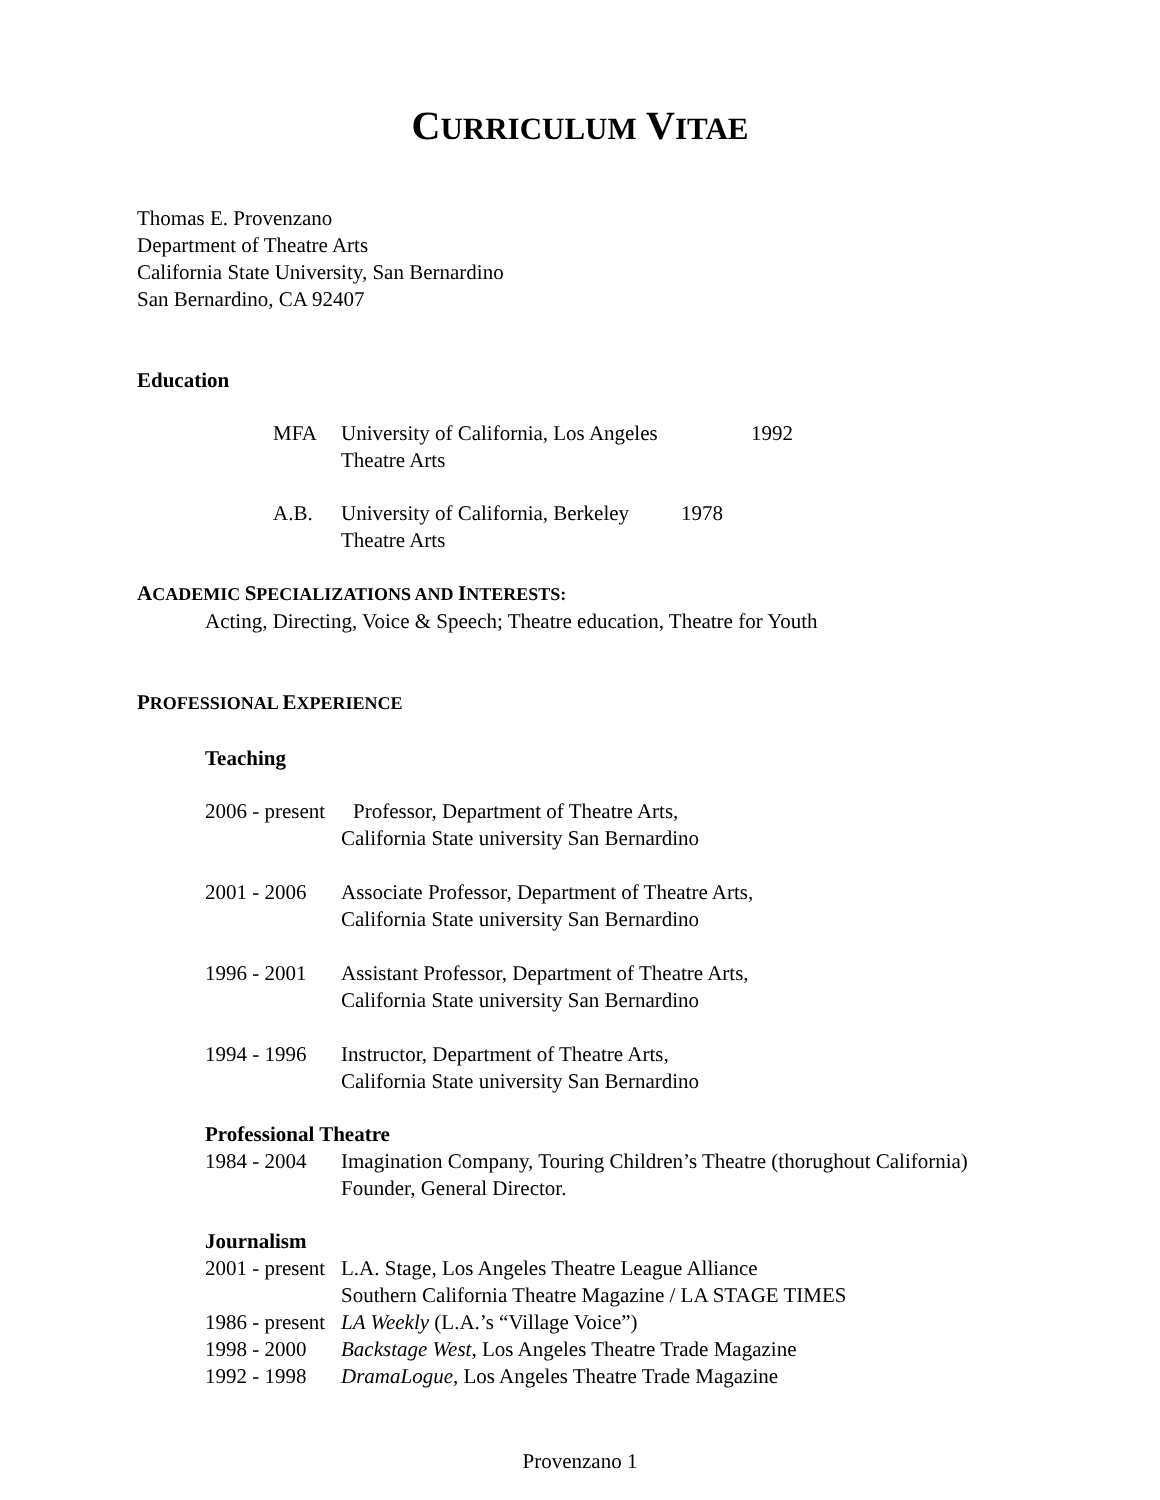CURRICULUM VITAE
Thomas E. Provenzano
Department of Theatre Arts
California State University, San Bernardino
San Bernardino, CA 92407
Education
MFA University of California, Los Angeles 1992
Theatre Arts
A.B. University of California, Berkeley 1978
Theatre Arts
ACADEMIC SPECIALIZATIONS AND INTERESTS:
Acting, Directing, Voice & Speech; Theatre education, Theatre for Youth
PROFESSIONAL EXPERIENCE
Teaching
2006 - present Professor, Department of Theatre Arts,
California State university San Bernardino
2001 - 2006 Associate Professor, Department of Theatre Arts,
California State university San Bernardino
1996 - 2001 Assistant Professor, Department of Theatre Arts,
California State university San Bernardino
1994 - 1996 Instructor, Department of Theatre Arts,
California State university San Bernardino
Professional Theatre
1984 - 2004 Imagination Company, Touring Children’s Theatre (thorughout California)
Founder, General Director.
Journalism
2001 - present L.A. Stage, Los Angeles Theatre League Alliance
Southern California Theatre Magazine / LA STAGE TIMES
1986 - present LA Weekly (L.A.’s “Village Voice”)
1998 - 2000 Backstage West, Los Angeles Theatre Trade Magazine
1992 - 1998 DramaLogue, Los Angeles Theatre Trade Magazine
Provenzano 1